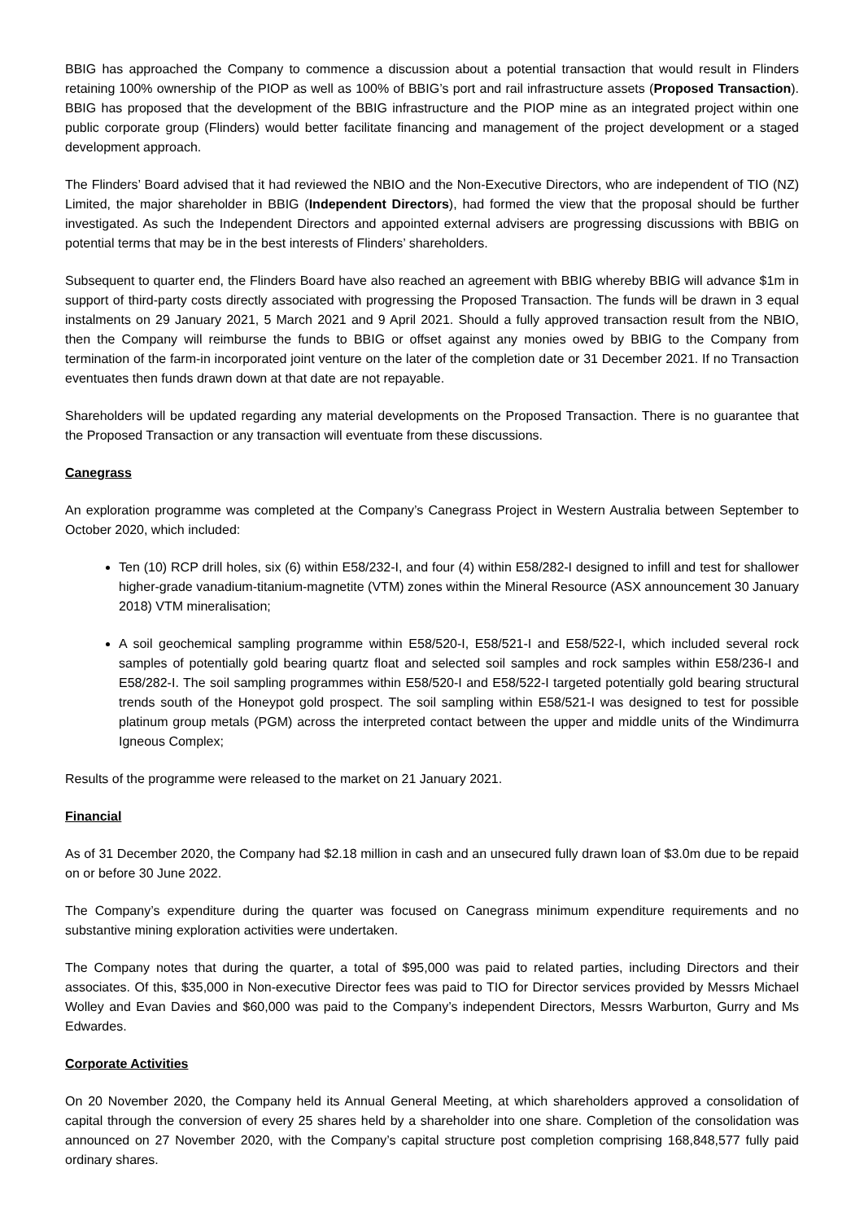BBIG has approached the Company to commence a discussion about a potential transaction that would result in Flinders retaining 100% ownership of the PIOP as well as 100% of BBIG’s port and rail infrastructure assets (Proposed Transaction). BBIG has proposed that the development of the BBIG infrastructure and the PIOP mine as an integrated project within one public corporate group (Flinders) would better facilitate financing and management of the project development or a staged development approach.
The Flinders’ Board advised that it had reviewed the NBIO and the Non-Executive Directors, who are independent of TIO (NZ) Limited, the major shareholder in BBIG (Independent Directors), had formed the view that the proposal should be further investigated. As such the Independent Directors and appointed external advisers are progressing discussions with BBIG on potential terms that may be in the best interests of Flinders’ shareholders.
Subsequent to quarter end, the Flinders Board have also reached an agreement with BBIG whereby BBIG will advance $1m in support of third-party costs directly associated with progressing the Proposed Transaction. The funds will be drawn in 3 equal instalments on 29 January 2021, 5 March 2021 and 9 April 2021. Should a fully approved transaction result from the NBIO, then the Company will reimburse the funds to BBIG or offset against any monies owed by BBIG to the Company from termination of the farm-in incorporated joint venture on the later of the completion date or 31 December 2021. If no Transaction eventuates then funds drawn down at that date are not repayable.
Shareholders will be updated regarding any material developments on the Proposed Transaction. There is no guarantee that the Proposed Transaction or any transaction will eventuate from these discussions.
Canegrass
An exploration programme was completed at the Company’s Canegrass Project in Western Australia between September to October 2020, which included:
Ten (10) RCP drill holes, six (6) within E58/232-I, and four (4) within E58/282-I designed to infill and test for shallower higher-grade vanadium-titanium-magnetite (VTM) zones within the Mineral Resource (ASX announcement 30 January 2018) VTM mineralisation;
A soil geochemical sampling programme within E58/520-I, E58/521-I and E58/522-I, which included several rock samples of potentially gold bearing quartz float and selected soil samples and rock samples within E58/236-I and E58/282-I. The soil sampling programmes within E58/520-I and E58/522-I targeted potentially gold bearing structural trends south of the Honeypot gold prospect. The soil sampling within E58/521-I was designed to test for possible platinum group metals (PGM) across the interpreted contact between the upper and middle units of the Windimurra Igneous Complex;
Results of the programme were released to the market on 21 January 2021.
Financial
As of 31 December 2020, the Company had $2.18 million in cash and an unsecured fully drawn loan of $3.0m due to be repaid on or before 30 June 2022.
The Company’s expenditure during the quarter was focused on Canegrass minimum expenditure requirements and no substantive mining exploration activities were undertaken.
The Company notes that during the quarter, a total of $95,000 was paid to related parties, including Directors and their associates. Of this, $35,000 in Non-executive Director fees was paid to TIO for Director services provided by Messrs Michael Wolley and Evan Davies and $60,000 was paid to the Company’s independent Directors, Messrs Warburton, Gurry and Ms Edwardes.
Corporate Activities
On 20 November 2020, the Company held its Annual General Meeting, at which shareholders approved a consolidation of capital through the conversion of every 25 shares held by a shareholder into one share. Completion of the consolidation was announced on 27 November 2020, with the Company’s capital structure post completion comprising 168,848,577 fully paid ordinary shares.